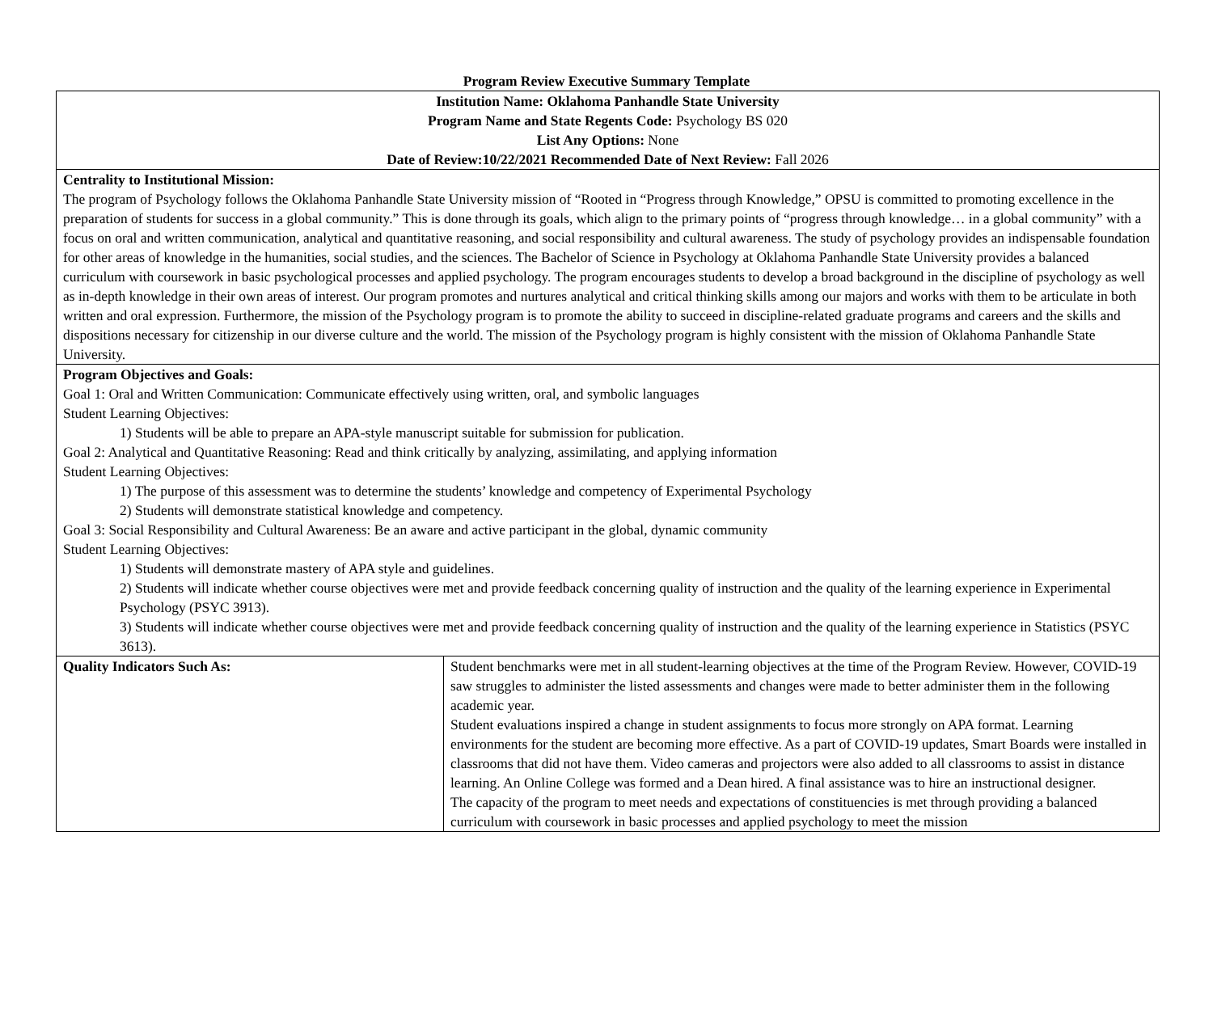Program Review Executive Summary Template
| Institution Name: Oklahoma Panhandle State University Program Name and State Regents Code: Psychology BS 020 List Any Options: None Date of Review:10/22/2021 Recommended Date of Next Review: Fall 2026 | |
| Centrality to Institutional Mission: The program of Psychology follows the Oklahoma Panhandle State University mission of “Rooted in “Progress through Knowledge,” OPSU is committed to promoting excellence in the preparation of students for success in a global community.” This is done through its goals, which align to the primary points of “progress through knowledge… in a global community” with a focus on oral and written communication, analytical and quantitative reasoning, and social responsibility and cultural awareness. The study of psychology provides an indispensable foundation for other areas of knowledge in the humanities, social studies, and the sciences. The Bachelor of Science in Psychology at Oklahoma Panhandle State University provides a balanced curriculum with coursework in basic psychological processes and applied psychology. The program encourages students to develop a broad background in the discipline of psychology as well as in-depth knowledge in their own areas of interest. Our program promotes and nurtures analytical and critical thinking skills among our majors and works with them to be articulate in both written and oral expression. Furthermore, the mission of the Psychology program is to promote the ability to succeed in discipline-related graduate programs and careers and the skills and dispositions necessary for citizenship in our diverse culture and the world. The mission of the Psychology program is highly consistent with the mission of Oklahoma Panhandle State University. | |
| Program Objectives and Goals: Goal 1: Oral and Written Communication: Communicate effectively using written, oral, and symbolic languages Student Learning Objectives: 1) Students will be able to prepare an APA-style manuscript suitable for submission for publication. Goal 2: Analytical and Quantitative Reasoning: Read and think critically by analyzing, assimilating, and applying information Student Learning Objectives: 1) The purpose of this assessment was to determine the students’ knowledge and competency of Experimental Psychology 2) Students will demonstrate statistical knowledge and competency. Goal 3: Social Responsibility and Cultural Awareness: Be an aware and active participant in the global, dynamic community Student Learning Objectives: 1) Students will demonstrate mastery of APA style and guidelines. 2) Students will indicate whether course objectives were met and provide feedback concerning quality of instruction and the quality of the learning experience in Experimental Psychology (PSYC 3913). 3) Students will indicate whether course objectives were met and provide feedback concerning quality of instruction and the quality of the learning experience in Statistics (PSYC 3613). | |
| Quality Indicators Such As: | Student benchmarks were met in all student-learning objectives at the time of the Program Review. However, COVID-19 saw struggles to administer the listed assessments and changes were made to better administer them in the following academic year. Student evaluations inspired a change in student assignments to focus more strongly on APA format. Learning environments for the student are becoming more effective. As a part of COVID-19 updates, Smart Boards were installed in classrooms that did not have them. Video cameras and projectors were also added to all classrooms to assist in distance learning. An Online College was formed and a Dean hired. A final assistance was to hire an instructional designer. The capacity of the program to meet needs and expectations of constituencies is met through providing a balanced curriculum with coursework in basic processes and applied psychology to meet the mission |